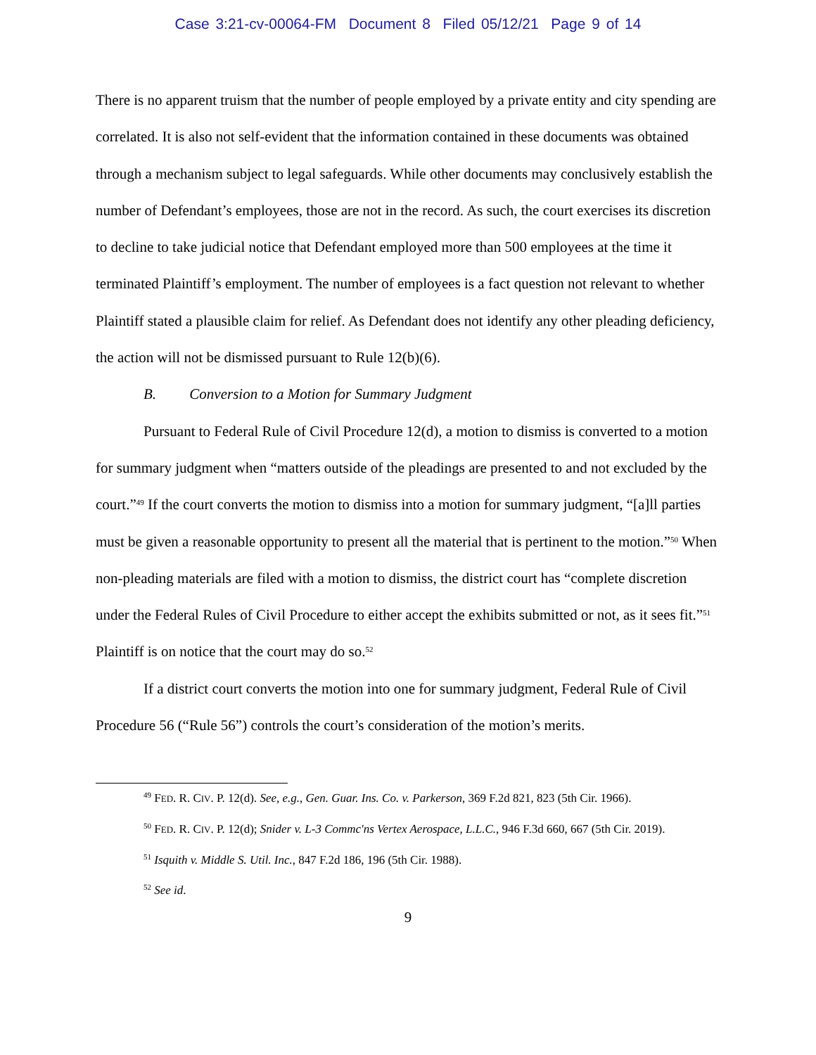Case 3:21-cv-00064-FM Document 8 Filed 05/12/21 Page 9 of 14
There is no apparent truism that the number of people employed by a private entity and city spending are correlated. It is also not self-evident that the information contained in these documents was obtained through a mechanism subject to legal safeguards. While other documents may conclusively establish the number of Defendant’s employees, those are not in the record. As such, the court exercises its discretion to decline to take judicial notice that Defendant employed more than 500 employees at the time it terminated Plaintiff’s employment. The number of employees is a fact question not relevant to whether Plaintiff stated a plausible claim for relief. As Defendant does not identify any other pleading deficiency, the action will not be dismissed pursuant to Rule 12(b)(6).
B. Conversion to a Motion for Summary Judgment
Pursuant to Federal Rule of Civil Procedure 12(d), a motion to dismiss is converted to a motion for summary judgment when “matters outside of the pleadings are presented to and not excluded by the court.”<sup>49</sup> If the court converts the motion to dismiss into a motion for summary judgment, “[a]ll parties must be given a reasonable opportunity to present all the material that is pertinent to the motion.”<sup>50</sup> When non-pleading materials are filed with a motion to dismiss, the district court has “complete discretion under the Federal Rules of Civil Procedure to either accept the exhibits submitted or not, as it sees fit.”<sup>51</sup> Plaintiff is on notice that the court may do so.<sup>52</sup>
If a district court converts the motion into one for summary judgment, Federal Rule of Civil Procedure 56 (“Rule 56”) controls the court’s consideration of the motion’s merits.
<sup>49</sup> FED. R. CIV. P. 12(d). See, e.g., Gen. Guar. Ins. Co. v. Parkerson, 369 F.2d 821, 823 (5th Cir. 1966).
<sup>50</sup> FED. R. CIV. P. 12(d); Snider v. L-3 Commc'ns Vertex Aerospace, L.L.C., 946 F.3d 660, 667 (5th Cir. 2019).
<sup>51</sup> Isquith v. Middle S. Util. Inc., 847 F.2d 186, 196 (5th Cir. 1988).
<sup>52</sup> See id.
9